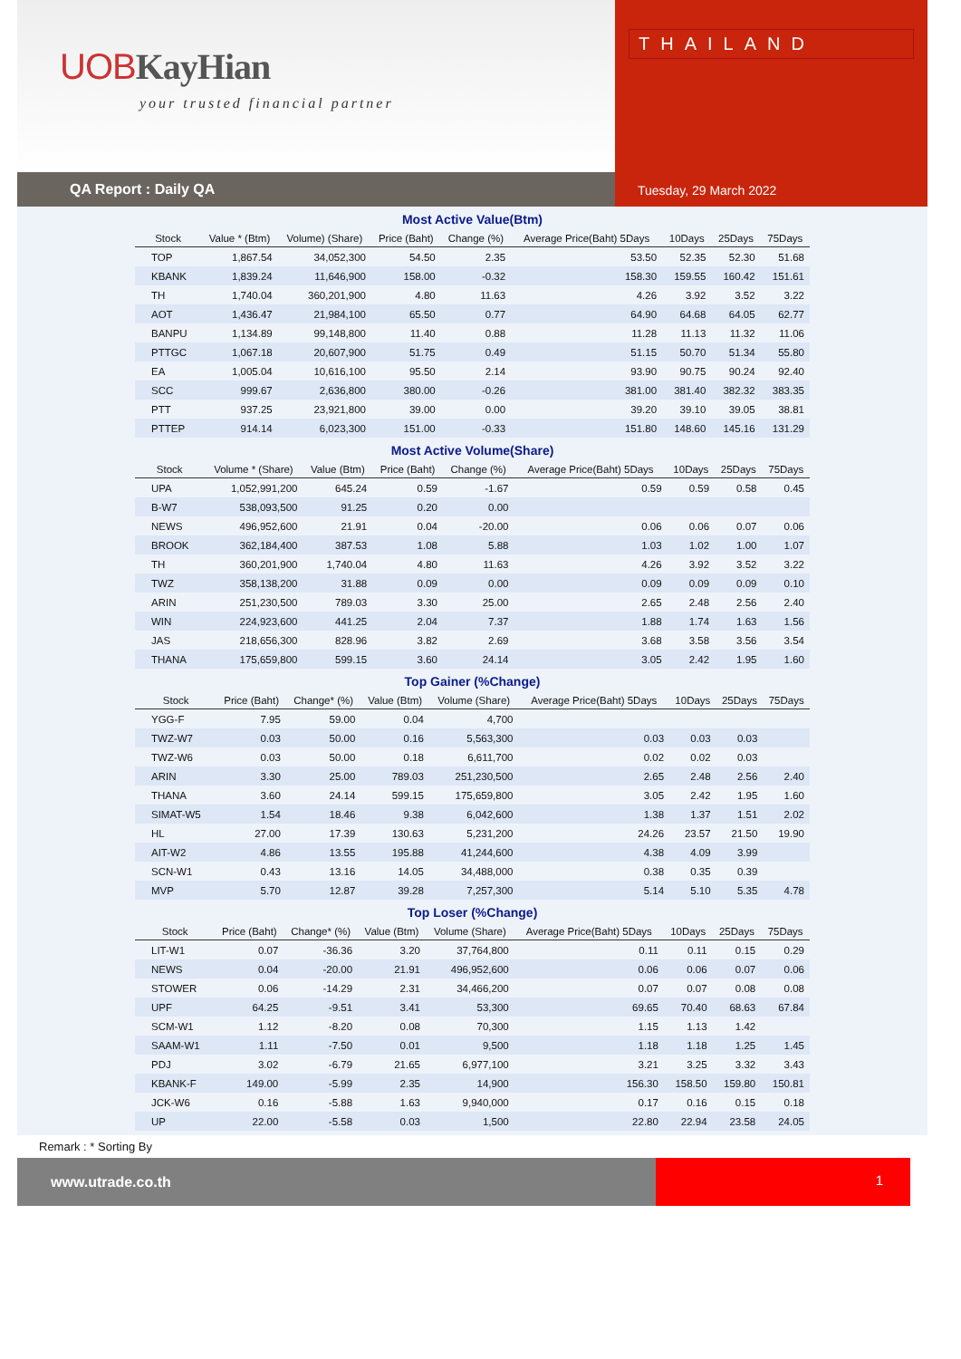UOBKayHian
your trusted financial partner
THAILAND
QA Report : Daily QA Tuesday, 29 March 2022
Most Active Value(Btm)
| Stock | Value * (Btm) | Volume) (Share) | Price (Baht) | Change (%) | Average Price(Baht) 5Days | 10Days | 25Days | 75Days |
| --- | --- | --- | --- | --- | --- | --- | --- | --- |
| TOP | 1,867.54 | 34,052,300 | 54.50 | 2.35 | 53.50 | 52.35 | 52.30 | 51.68 |
| KBANK | 1,839.24 | 11,646,900 | 158.00 | -0.32 | 158.30 | 159.55 | 160.42 | 151.61 |
| TH | 1,740.04 | 360,201,900 | 4.80 | 11.63 | 4.26 | 3.92 | 3.52 | 3.22 |
| AOT | 1,436.47 | 21,984,100 | 65.50 | 0.77 | 64.90 | 64.68 | 64.05 | 62.77 |
| BANPU | 1,134.89 | 99,148,800 | 11.40 | 0.88 | 11.28 | 11.13 | 11.32 | 11.06 |
| PTTGC | 1,067.18 | 20,607,900 | 51.75 | 0.49 | 51.15 | 50.70 | 51.34 | 55.80 |
| EA | 1,005.04 | 10,616,100 | 95.50 | 2.14 | 93.90 | 90.75 | 90.24 | 92.40 |
| SCC | 999.67 | 2,636,800 | 380.00 | -0.26 | 381.00 | 381.40 | 382.32 | 383.35 |
| PTT | 937.25 | 23,921,800 | 39.00 | 0.00 | 39.20 | 39.10 | 39.05 | 38.81 |
| PTTEP | 914.14 | 6,023,300 | 151.00 | -0.33 | 151.80 | 148.60 | 145.16 | 131.29 |
Most Active Volume(Share)
| Stock | Volume * (Share) | Value (Btm) | Price (Baht) | Change (%) | Average Price(Baht) 5Days | 10Days | 25Days | 75Days |
| --- | --- | --- | --- | --- | --- | --- | --- | --- |
| UPA | 1,052,991,200 | 645.24 | 0.59 | -1.67 | 0.59 | 0.59 | 0.58 | 0.45 |
| B-W7 | 538,093,500 | 91.25 | 0.20 | 0.00 | | | | |
| NEWS | 496,952,600 | 21.91 | 0.04 | -20.00 | 0.06 | 0.06 | 0.07 | 0.06 |
| BROOK | 362,184,400 | 387.53 | 1.08 | 5.88 | 1.03 | 1.02 | 1.00 | 1.07 |
| TH | 360,201,900 | 1,740.04 | 4.80 | 11.63 | 4.26 | 3.92 | 3.52 | 3.22 |
| TWZ | 358,138,200 | 31.88 | 0.09 | 0.00 | 0.09 | 0.09 | 0.09 | 0.10 |
| ARIN | 251,230,500 | 789.03 | 3.30 | 25.00 | 2.65 | 2.48 | 2.56 | 2.40 |
| WIN | 224,923,600 | 441.25 | 2.04 | 7.37 | 1.88 | 1.74 | 1.63 | 1.56 |
| JAS | 218,656,300 | 828.96 | 3.82 | 2.69 | 3.68 | 3.58 | 3.56 | 3.54 |
| THANA | 175,659,800 | 599.15 | 3.60 | 24.14 | 3.05 | 2.42 | 1.95 | 1.60 |
Top Gainer (%Change)
| Stock | Price (Baht) | Change* (%) | Value (Btm) | Volume (Share) | Average Price(Baht) 5Days | 10Days | 25Days | 75Days |
| --- | --- | --- | --- | --- | --- | --- | --- | --- |
| YGG-F | 7.95 | 59.00 | 0.04 | 4,700 | | | | |
| TWZ-W7 | 0.03 | 50.00 | 0.16 | 5,563,300 | 0.03 | 0.03 | 0.03 | |
| TWZ-W6 | 0.03 | 50.00 | 0.18 | 6,611,700 | 0.02 | 0.02 | 0.03 | |
| ARIN | 3.30 | 25.00 | 789.03 | 251,230,500 | 2.65 | 2.48 | 2.56 | 2.40 |
| THANA | 3.60 | 24.14 | 599.15 | 175,659,800 | 3.05 | 2.42 | 1.95 | 1.60 |
| SIMAT-W5 | 1.54 | 18.46 | 9.38 | 6,042,600 | 1.38 | 1.37 | 1.51 | 2.02 |
| HL | 27.00 | 17.39 | 130.63 | 5,231,200 | 24.26 | 23.57 | 21.50 | 19.90 |
| AIT-W2 | 4.86 | 13.55 | 195.88 | 41,244,600 | 4.38 | 4.09 | 3.99 | |
| SCN-W1 | 0.43 | 13.16 | 14.05 | 34,488,000 | 0.38 | 0.35 | 0.39 | |
| MVP | 5.70 | 12.87 | 39.28 | 7,257,300 | 5.14 | 5.10 | 5.35 | 4.78 |
Top Loser (%Change)
| Stock | Price (Baht) | Change* (%) | Value (Btm) | Volume (Share) | Average Price(Baht) 5Days | 10Days | 25Days | 75Days |
| --- | --- | --- | --- | --- | --- | --- | --- | --- |
| LIT-W1 | 0.07 | -36.36 | 3.20 | 37,764,800 | 0.11 | 0.11 | 0.15 | 0.29 |
| NEWS | 0.04 | -20.00 | 21.91 | 496,952,600 | 0.06 | 0.06 | 0.07 | 0.06 |
| STOWER | 0.06 | -14.29 | 2.31 | 34,466,200 | 0.07 | 0.07 | 0.08 | 0.08 |
| UPF | 64.25 | -9.51 | 3.41 | 53,300 | 69.65 | 70.40 | 68.63 | 67.84 |
| SCM-W1 | 1.12 | -8.20 | 0.08 | 70,300 | 1.15 | 1.13 | 1.42 | |
| SAAM-W1 | 1.11 | -7.50 | 0.01 | 9,500 | 1.18 | 1.18 | 1.25 | 1.45 |
| PDJ | 3.02 | -6.79 | 21.65 | 6,977,100 | 3.21 | 3.25 | 3.32 | 3.43 |
| KBANK-F | 149.00 | -5.99 | 2.35 | 14,900 | 156.30 | 158.50 | 159.80 | 150.81 |
| JCK-W6 | 0.16 | -5.88 | 1.63 | 9,940,000 | 0.17 | 0.16 | 0.15 | 0.18 |
| UP | 22.00 | -5.58 | 0.03 | 1,500 | 22.80 | 22.94 | 23.58 | 24.05 |
Remark : * Sorting By
www.utrade.co.th 1